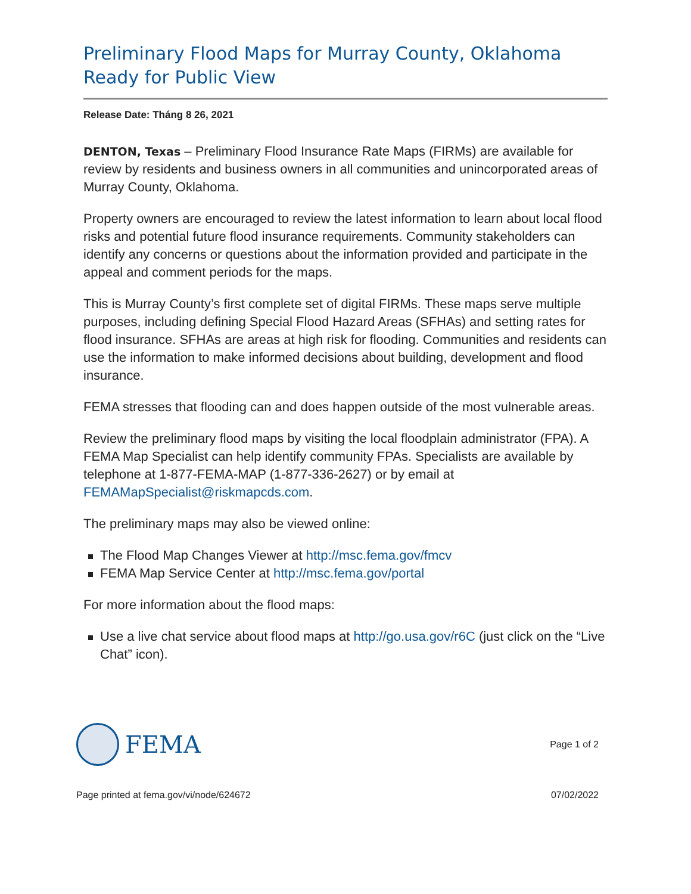Preliminary Flood Maps for Murray County, Oklahoma Ready for Public View
Release Date: Tháng 8 26, 2021
DENTON, Texas – Preliminary Flood Insurance Rate Maps (FIRMs) are available for review by residents and business owners in all communities and unincorporated areas of Murray County, Oklahoma.
Property owners are encouraged to review the latest information to learn about local flood risks and potential future flood insurance requirements. Community stakeholders can identify any concerns or questions about the information provided and participate in the appeal and comment periods for the maps.
This is Murray County’s first complete set of digital FIRMs. These maps serve multiple purposes, including defining Special Flood Hazard Areas (SFHAs) and setting rates for flood insurance. SFHAs are areas at high risk for flooding. Communities and residents can use the information to make informed decisions about building, development and flood insurance.
FEMA stresses that flooding can and does happen outside of the most vulnerable areas.
Review the preliminary flood maps by visiting the local floodplain administrator (FPA). A FEMA Map Specialist can help identify community FPAs. Specialists are available by telephone at 1-877-FEMA-MAP (1-877-336-2627) or by email at FEMAMapSpecialist@riskmapcds.com.
The preliminary maps may also be viewed online:
The Flood Map Changes Viewer at http://msc.fema.gov/fmcv
FEMA Map Service Center at http://msc.fema.gov/portal
For more information about the flood maps:
Use a live chat service about flood maps at http://go.usa.gov/r6C (just click on the “Live Chat” icon).
FEMA
Page 1 of 2
Page printed at fema.gov/vi/node/624672 07/02/2022